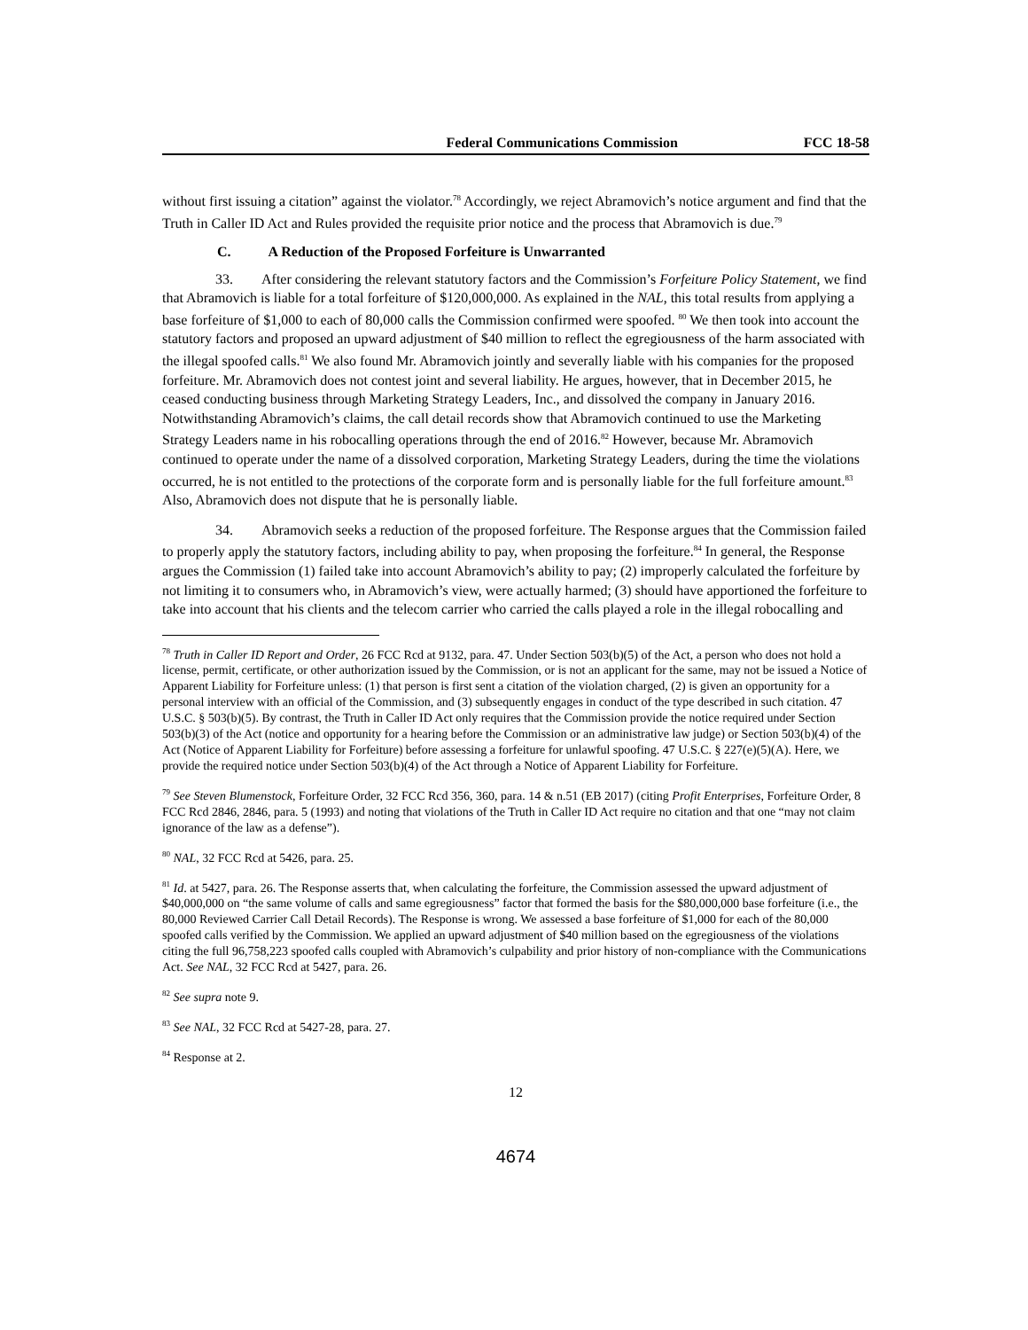Federal Communications Commission FCC 18-58
without first issuing a citation” against the violator.<sup>78</sup> Accordingly, we reject Abramovich’s notice argument and find that the Truth in Caller ID Act and Rules provided the requisite prior notice and the process that Abramovich is due.<sup>79</sup>
C. A Reduction of the Proposed Forfeiture is Unwarranted
33. After considering the relevant statutory factors and the Commission’s Forfeiture Policy Statement, we find that Abramovich is liable for a total forfeiture of $120,000,000. As explained in the NAL, this total results from applying a base forfeiture of $1,000 to each of 80,000 calls the Commission confirmed were spoofed. <sup>80</sup> We then took into account the statutory factors and proposed an upward adjustment of $40 million to reflect the egregiousness of the harm associated with the illegal spoofed calls.<sup>81</sup> We also found Mr. Abramovich jointly and severally liable with his companies for the proposed forfeiture. Mr. Abramovich does not contest joint and several liability. He argues, however, that in December 2015, he ceased conducting business through Marketing Strategy Leaders, Inc., and dissolved the company in January 2016. Notwithstanding Abramovich’s claims, the call detail records show that Abramovich continued to use the Marketing Strategy Leaders name in his robocalling operations through the end of 2016.<sup>82</sup> However, because Mr. Abramovich continued to operate under the name of a dissolved corporation, Marketing Strategy Leaders, during the time the violations occurred, he is not entitled to the protections of the corporate form and is personally liable for the full forfeiture amount.<sup>83</sup> Also, Abramovich does not dispute that he is personally liable.
34. Abramovich seeks a reduction of the proposed forfeiture. The Response argues that the Commission failed to properly apply the statutory factors, including ability to pay, when proposing the forfeiture.<sup>84</sup> In general, the Response argues the Commission (1) failed take into account Abramovich’s ability to pay; (2) improperly calculated the forfeiture by not limiting it to consumers who, in Abramovich’s view, were actually harmed; (3) should have apportioned the forfeiture to take into account that his clients and the telecom carrier who carried the calls played a role in the illegal robocalling and
<sup>78</sup> Truth in Caller ID Report and Order, 26 FCC Rcd at 9132, para. 47. Under Section 503(b)(5) of the Act, a person who does not hold a license, permit, certificate, or other authorization issued by the Commission, or is not an applicant for the same, may not be issued a Notice of Apparent Liability for Forfeiture unless: (1) that person is first sent a citation of the violation charged, (2) is given an opportunity for a personal interview with an official of the Commission, and (3) subsequently engages in conduct of the type described in such citation. 47 U.S.C. § 503(b)(5). By contrast, the Truth in Caller ID Act only requires that the Commission provide the notice required under Section 503(b)(3) of the Act (notice and opportunity for a hearing before the Commission or an administrative law judge) or Section 503(b)(4) of the Act (Notice of Apparent Liability for Forfeiture) before assessing a forfeiture for unlawful spoofing. 47 U.S.C. § 227(e)(5)(A). Here, we provide the required notice under Section 503(b)(4) of the Act through a Notice of Apparent Liability for Forfeiture.
<sup>79</sup> See Steven Blumenstock, Forfeiture Order, 32 FCC Rcd 356, 360, para. 14 & n.51 (EB 2017) (citing Profit Enterprises, Forfeiture Order, 8 FCC Rcd 2846, 2846, para. 5 (1993) and noting that violations of the Truth in Caller ID Act require no citation and that one “may not claim ignorance of the law as a defense”).
<sup>80</sup> NAL, 32 FCC Rcd at 5426, para. 25.
<sup>81</sup> Id. at 5427, para. 26. The Response asserts that, when calculating the forfeiture, the Commission assessed the upward adjustment of $40,000,000 on “the same volume of calls and same egregiousness” factor that formed the basis for the $80,000,000 base forfeiture (i.e., the 80,000 Reviewed Carrier Call Detail Records). The Response is wrong. We assessed a base forfeiture of $1,000 for each of the 80,000 spoofed calls verified by the Commission. We applied an upward adjustment of $40 million based on the egregiousness of the violations citing the full 96,758,223 spoofed calls coupled with Abramovich’s culpability and prior history of non-compliance with the Communications Act. See NAL, 32 FCC Rcd at 5427, para. 26.
<sup>82</sup> See supra note 9.
<sup>83</sup> See NAL, 32 FCC Rcd at 5427-28, para. 27.
<sup>84</sup> Response at 2.
12
4674